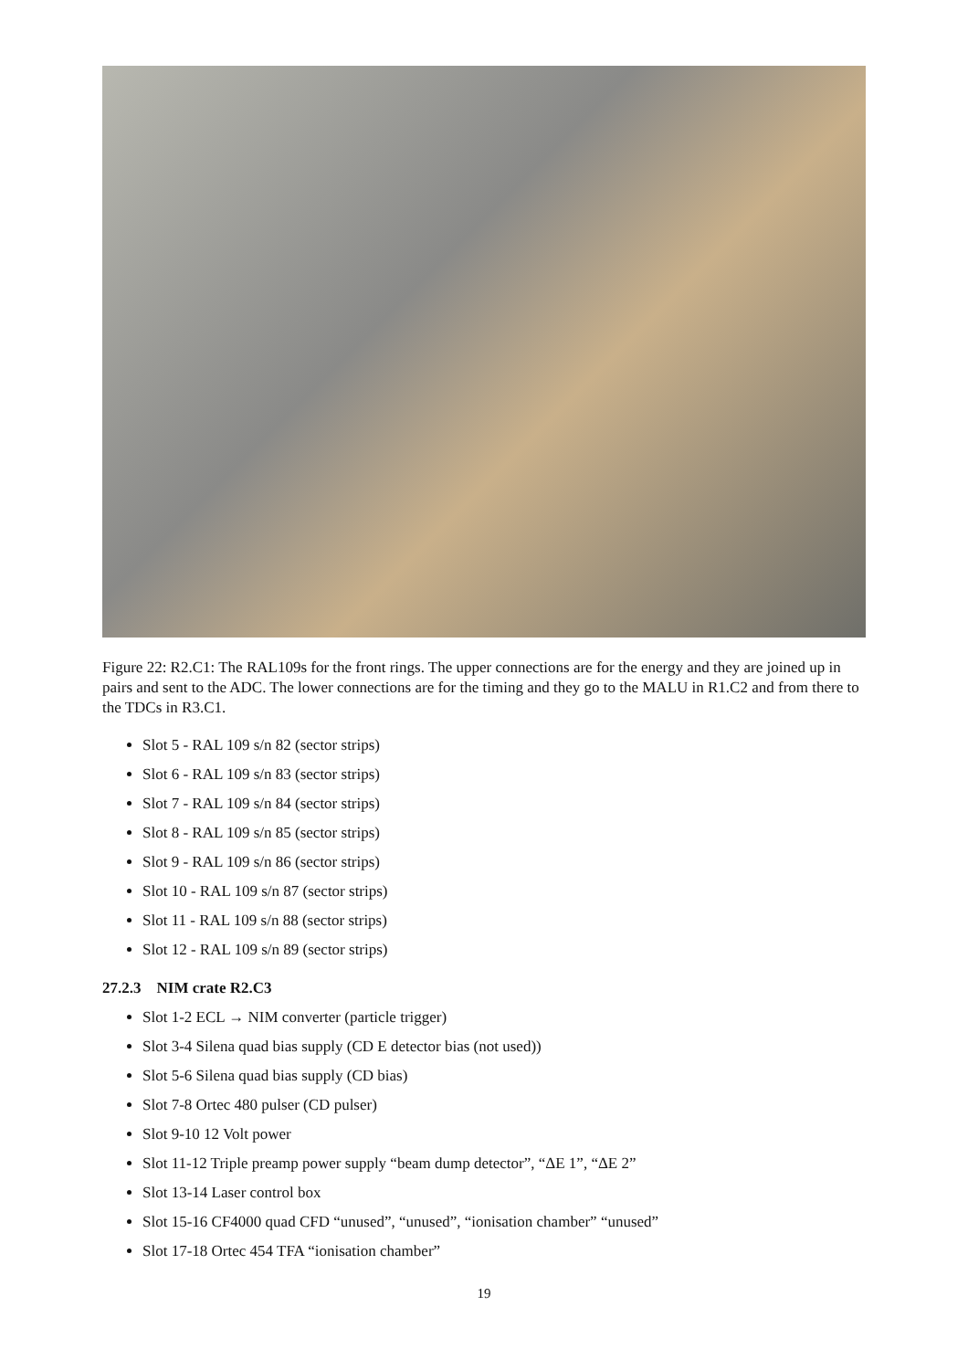Figure 22: R2.C1: The RAL109s for the front rings. The upper connections are for the energy and they are joined up in pairs and sent to the ADC. The lower connections are for the timing and they go to the MALU in R1.C2 and from there to the TDCs in R3.C1.
Slot 5 - RAL 109 s/n 82 (sector strips)
Slot 6 - RAL 109 s/n 83 (sector strips)
Slot 7 - RAL 109 s/n 84 (sector strips)
Slot 8 - RAL 109 s/n 85 (sector strips)
Slot 9 - RAL 109 s/n 86 (sector strips)
Slot 10 - RAL 109 s/n 87 (sector strips)
Slot 11 - RAL 109 s/n 88 (sector strips)
Slot 12 - RAL 109 s/n 89 (sector strips)
27.2.3 NIM crate R2.C3
Slot 1-2 ECL → NIM converter (particle trigger)
Slot 3-4 Silena quad bias supply (CD E detector bias (not used))
Slot 5-6 Silena quad bias supply (CD bias)
Slot 7-8 Ortec 480 pulser (CD pulser)
Slot 9-10 12 Volt power
Slot 11-12 Triple preamp power supply “beam dump detector”, “ΔE 1”, “ΔE 2”
Slot 13-14 Laser control box
Slot 15-16 CF4000 quad CFD “unused”, “unused”, “ionisation chamber” “unused”
Slot 17-18 Ortec 454 TFA “ionisation chamber”
19